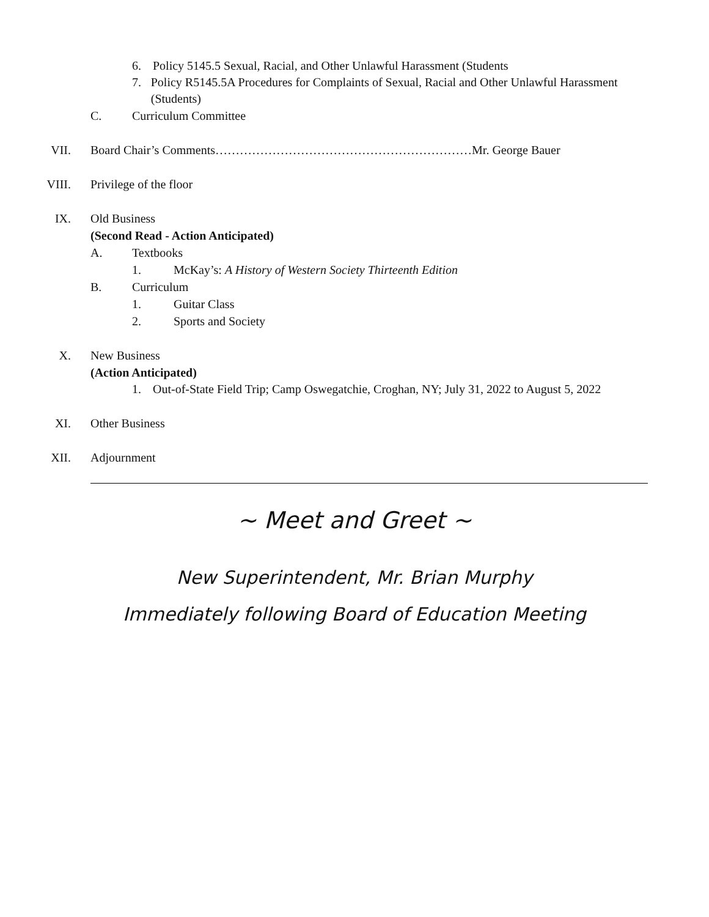6. Policy 5145.5 Sexual, Racial, and Other Unlawful Harassment (Students
7. Policy R5145.5A Procedures for Complaints of Sexual, Racial and Other Unlawful Harassment (Students)
C. Curriculum Committee
VII. Board Chair’s Comments………………………………………………………Mr. George Bauer
VIII. Privilege of the floor
IX. Old Business
(Second Read - Action Anticipated)
A. Textbooks
1. McKay’s: A History of Western Society Thirteenth Edition
B. Curriculum
1. Guitar Class
2. Sports and Society
X. New Business
(Action Anticipated)
1. Out-of-State Field Trip; Camp Oswegatchie, Croghan, NY; July 31, 2022 to August 5, 2022
XI. Other Business
XII. Adjournment
~ Meet and Greet ~
New Superintendent, Mr. Brian Murphy
Immediately following Board of Education Meeting